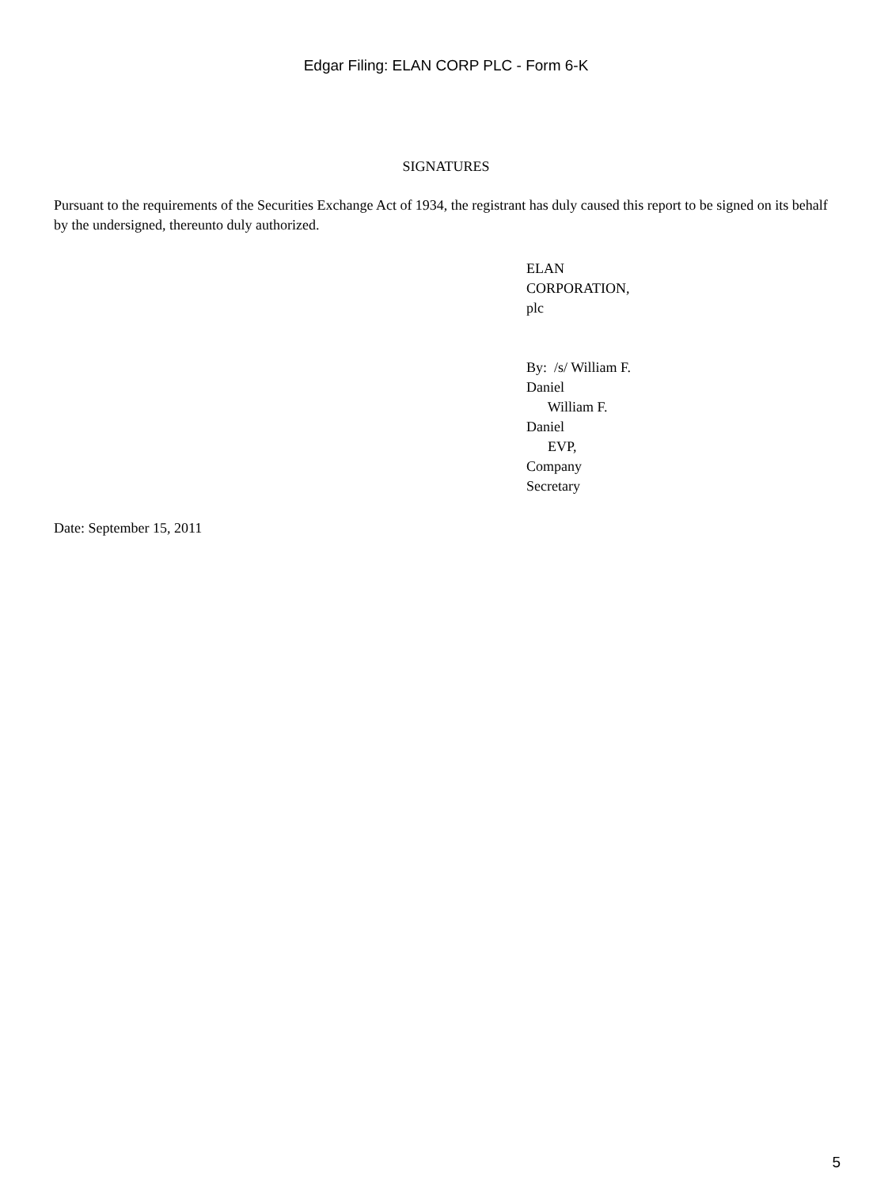Edgar Filing: ELAN CORP PLC - Form 6-K
SIGNATURES
Pursuant to the requirements of the Securities Exchange Act of 1934, the registrant has duly caused this report to be signed on its behalf by the undersigned, thereunto duly authorized.
ELAN
CORPORATION,
plc
By: /s/ William F.
Daniel
William F.
Daniel
EVP,
Company
Secretary
Date: September 15, 2011
5